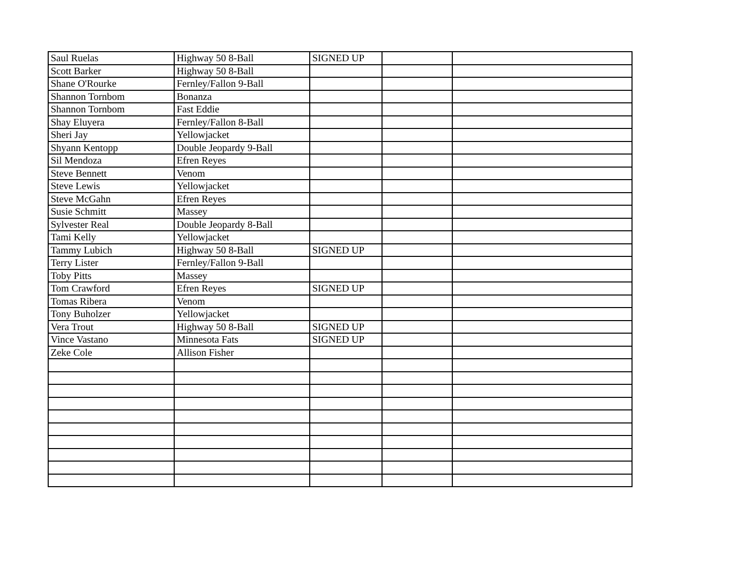| Saul Ruelas | Highway 50 8-Ball | SIGNED UP | | |
| Scott Barker | Highway 50 8-Ball | | | |
| Shane O'Rourke | Fernley/Fallon 9-Ball | | | |
| Shannon Tornbom | Bonanza | | | |
| Shannon Tornbom | Fast Eddie | | | |
| Shay Eluyera | Fernley/Fallon 8-Ball | | | |
| Sheri Jay | Yellowjacket | | | |
| Shyann Kentopp | Double Jeopardy 9-Ball | | | |
| Sil Mendoza | Efren Reyes | | | |
| Steve Bennett | Venom | | | |
| Steve Lewis | Yellowjacket | | | |
| Steve McGahn | Efren Reyes | | | |
| Susie Schmitt | Massey | | | |
| Sylvester Real | Double Jeopardy 8-Ball | | | |
| Tami Kelly | Yellowjacket | | | |
| Tammy Lubich | Highway 50 8-Ball | SIGNED UP | | |
| Terry Lister | Fernley/Fallon 9-Ball | | | |
| Toby Pitts | Massey | | | |
| Tom Crawford | Efren Reyes | SIGNED UP | | |
| Tomas Ribera | Venom | | | |
| Tony Buholzer | Yellowjacket | | | |
| Vera Trout | Highway 50 8-Ball | SIGNED UP | | |
| Vince Vastano | Minnesota Fats | SIGNED UP | | |
| Zeke Cole | Allison Fisher | | | |